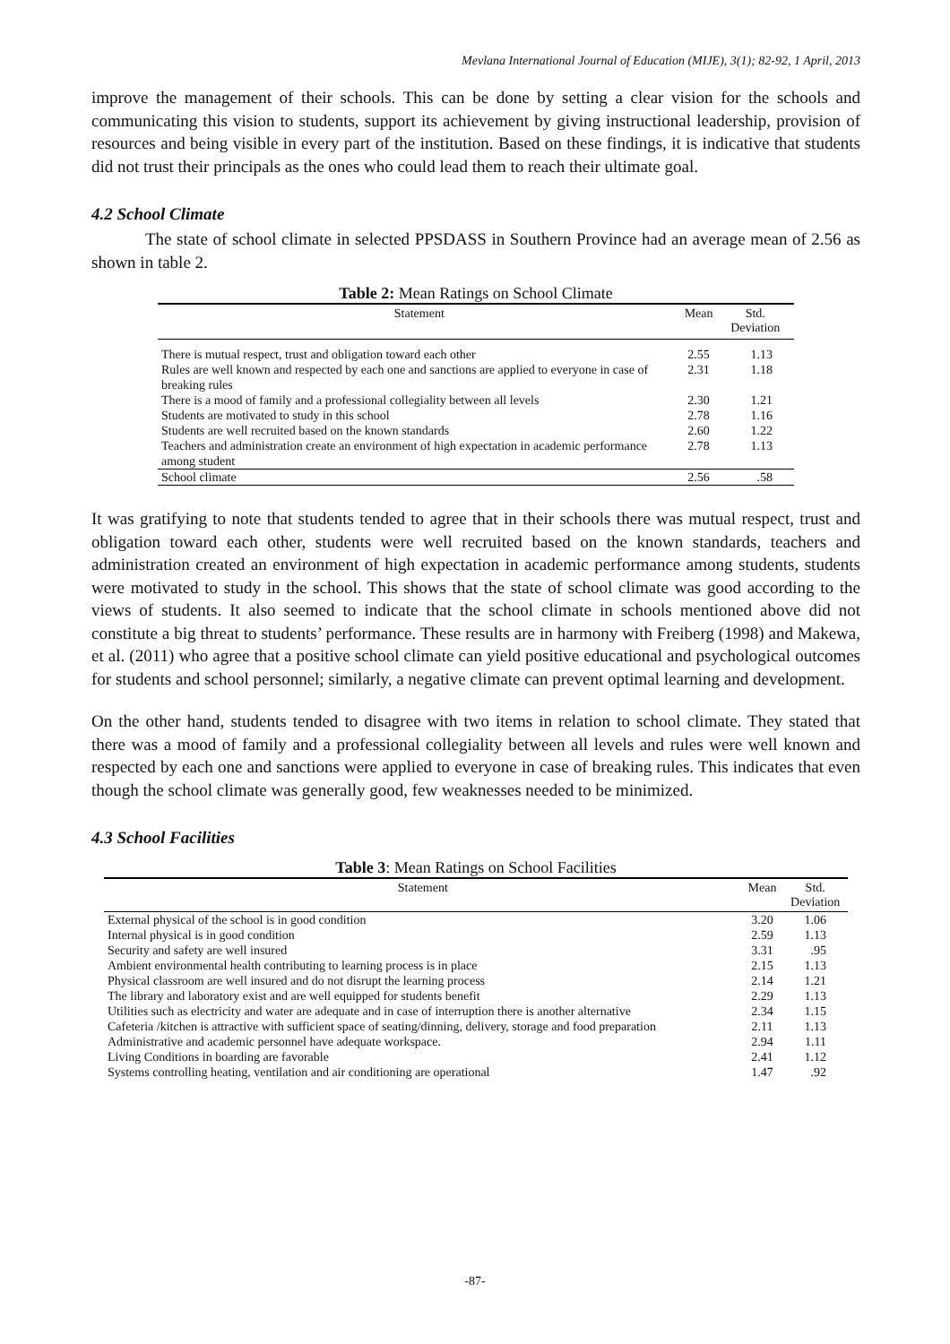Mevlana International Journal of Education (MIJE), 3(1); 82-92, 1 April, 2013
improve the management of their schools. This can be done by setting a clear vision for the schools and communicating this vision to students, support its achievement by giving instructional leadership, provision of resources and being visible in every part of the institution. Based on these findings, it is indicative that students did not trust their principals as the ones who could lead them to reach their ultimate goal.
4.2 School Climate
The state of school climate in selected PPSDASS in Southern Province had an average mean of 2.56 as shown in table 2.
Table 2: Mean Ratings on School Climate
| Statement | Mean | Std. Deviation |
| --- | --- | --- |
| There is mutual respect, trust and obligation toward each other | 2.55 | 1.13 |
| Rules are well known and respected by each one and sanctions are applied to everyone in case of breaking rules | 2.31 | 1.18 |
| There is a mood of family and a professional collegiality between all levels | 2.30 | 1.21 |
| Students are motivated to study in this school | 2.78 | 1.16 |
| Students are well recruited based on the known standards | 2.60 | 1.22 |
| Teachers and administration create an environment of high expectation in academic performance among student | 2.78 | 1.13 |
| School climate | 2.56 | .58 |
It was gratifying to note that students tended to agree that in their schools there was mutual respect, trust and obligation toward each other, students were well recruited based on the known standards, teachers and administration created an environment of high expectation in academic performance among students, students were motivated to study in the school. This shows that the state of school climate was good according to the views of students. It also seemed to indicate that the school climate in schools mentioned above did not constitute a big threat to students’ performance. These results are in harmony with Freiberg (1998) and Makewa, et al. (2011) who agree that a positive school climate can yield positive educational and psychological outcomes for students and school personnel; similarly, a negative climate can prevent optimal learning and development.
On the other hand, students tended to disagree with two items in relation to school climate. They stated that there was a mood of family and a professional collegiality between all levels and rules were well known and respected by each one and sanctions were applied to everyone in case of breaking rules. This indicates that even though the school climate was generally good, few weaknesses needed to be minimized.
4.3 School Facilities
Table 3: Mean Ratings on School Facilities
| Statement | Mean | Std. Deviation |
| --- | --- | --- |
| External physical of the school is in good condition | 3.20 | 1.06 |
| Internal physical is in good condition | 2.59 | 1.13 |
| Security and safety are well insured | 3.31 | .95 |
| Ambient environmental health contributing to learning process is in place | 2.15 | 1.13 |
| Physical classroom are well insured and do not disrupt the learning process | 2.14 | 1.21 |
| The library and laboratory exist and are well equipped for students benefit | 2.29 | 1.13 |
| Utilities such as electricity and water are adequate and in case of interruption there is another alternative | 2.34 | 1.15 |
| Cafeteria /kitchen is attractive with sufficient space of seating/dinning, delivery, storage and food preparation | 2.11 | 1.13 |
| Administrative and academic personnel have adequate workspace. | 2.94 | 1.11 |
| Living Conditions in boarding are favorable | 2.41 | 1.12 |
| Systems controlling heating, ventilation and air conditioning are operational | 1.47 | .92 |
-87-